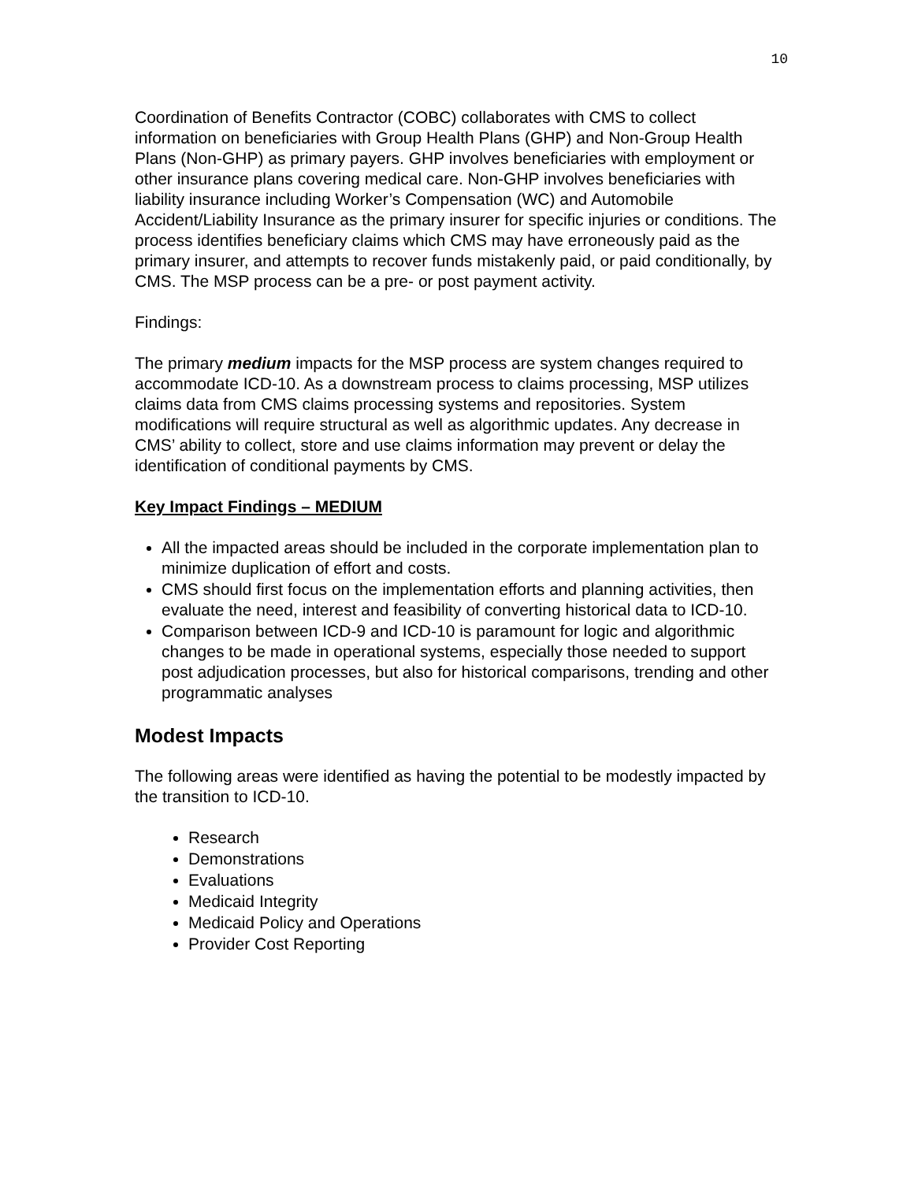10
Coordination of Benefits Contractor (COBC) collaborates with CMS to collect information on beneficiaries with Group Health Plans (GHP) and Non-Group Health Plans (Non-GHP) as primary payers. GHP involves beneficiaries with employment or other insurance plans covering medical care. Non-GHP involves beneficiaries with liability insurance including Worker’s Compensation (WC) and Automobile Accident/Liability Insurance as the primary insurer for specific injuries or conditions. The process identifies beneficiary claims which CMS may have erroneously paid as the primary insurer, and attempts to recover funds mistakenly paid, or paid conditionally, by CMS. The MSP process can be a pre- or post payment activity.
Findings:
The primary medium impacts for the MSP process are system changes required to accommodate ICD-10. As a downstream process to claims processing, MSP utilizes claims data from CMS claims processing systems and repositories. System modifications will require structural as well as algorithmic updates. Any decrease in CMS’ ability to collect, store and use claims information may prevent or delay the identification of conditional payments by CMS.
Key Impact Findings – MEDIUM
All the impacted areas should be included in the corporate implementation plan to minimize duplication of effort and costs.
CMS should first focus on the implementation efforts and planning activities, then evaluate the need, interest and feasibility of converting historical data to ICD-10.
Comparison between ICD-9 and ICD-10 is paramount for logic and algorithmic changes to be made in operational systems, especially those needed to support post adjudication processes, but also for historical comparisons, trending and other programmatic analyses
Modest Impacts
The following areas were identified as having the potential to be modestly impacted by the transition to ICD-10.
Research
Demonstrations
Evaluations
Medicaid Integrity
Medicaid Policy and Operations
Provider Cost Reporting